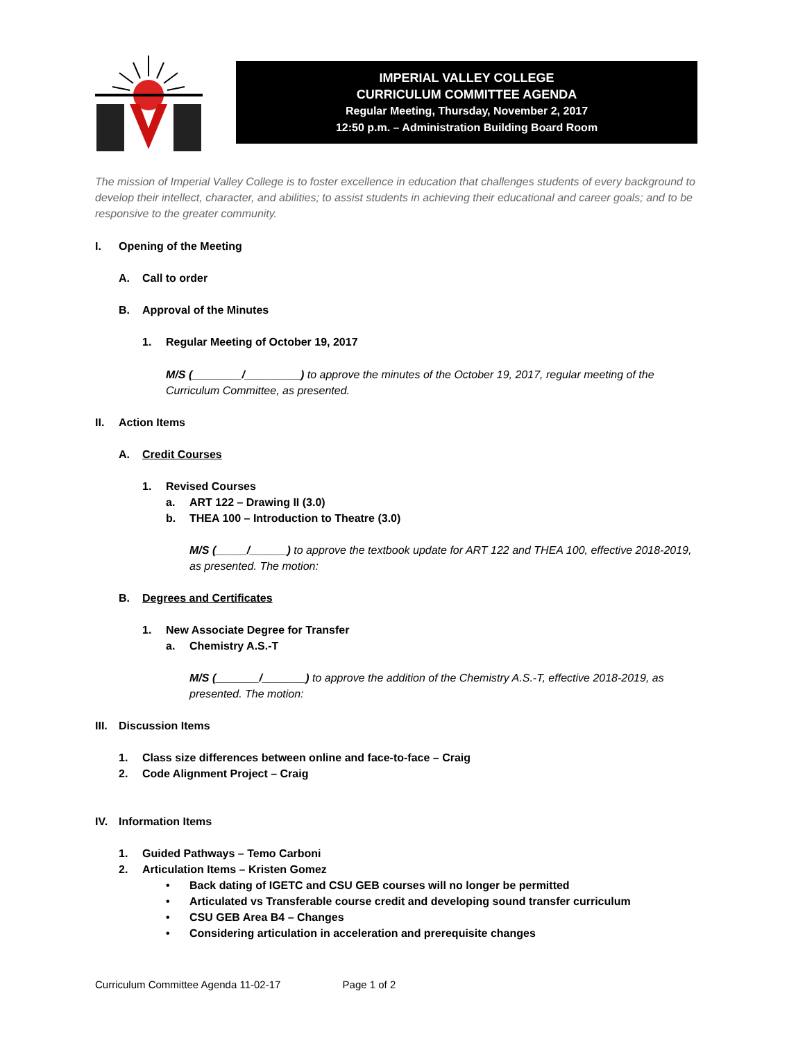IMPERIAL VALLEY COLLEGE
CURRICULUM COMMITTEE AGENDA
Regular Meeting, Thursday, November 2, 2017
12:50 p.m. – Administration Building Board Room
The mission of Imperial Valley College is to foster excellence in education that challenges students of every background to develop their intellect, character, and abilities; to assist students in achieving their educational and career goals; and to be responsive to the greater community.
I. Opening of the Meeting
A. Call to order
B. Approval of the Minutes
1. Regular Meeting of October 19, 2017
M/S (________/_________) to approve the minutes of the October 19, 2017, regular meeting of the Curriculum Committee, as presented.
II. Action Items
A. Credit Courses
1. Revised Courses
a. ART 122 – Drawing II (3.0)
b. THEA 100 – Introduction to Theatre (3.0)
M/S (_____/______) to approve the textbook update for ART 122 and THEA 100, effective 2018-2019, as presented. The motion:
B. Degrees and Certificates
1. New Associate Degree for Transfer
a. Chemistry A.S.-T
M/S (_______/_______) to approve the addition of the Chemistry A.S.-T, effective 2018-2019, as presented. The motion:
III. Discussion Items
1. Class size differences between online and face-to-face – Craig
2. Code Alignment Project – Craig
IV. Information Items
1. Guided Pathways – Temo Carboni
2. Articulation Items – Kristen Gomez
• Back dating of IGETC and CSU GEB courses will no longer be permitted
• Articulated vs Transferable course credit and developing sound transfer curriculum
• CSU GEB Area B4 – Changes
• Considering articulation in acceleration and prerequisite changes
Curriculum Committee Agenda 11-02-17 Page 1 of 2